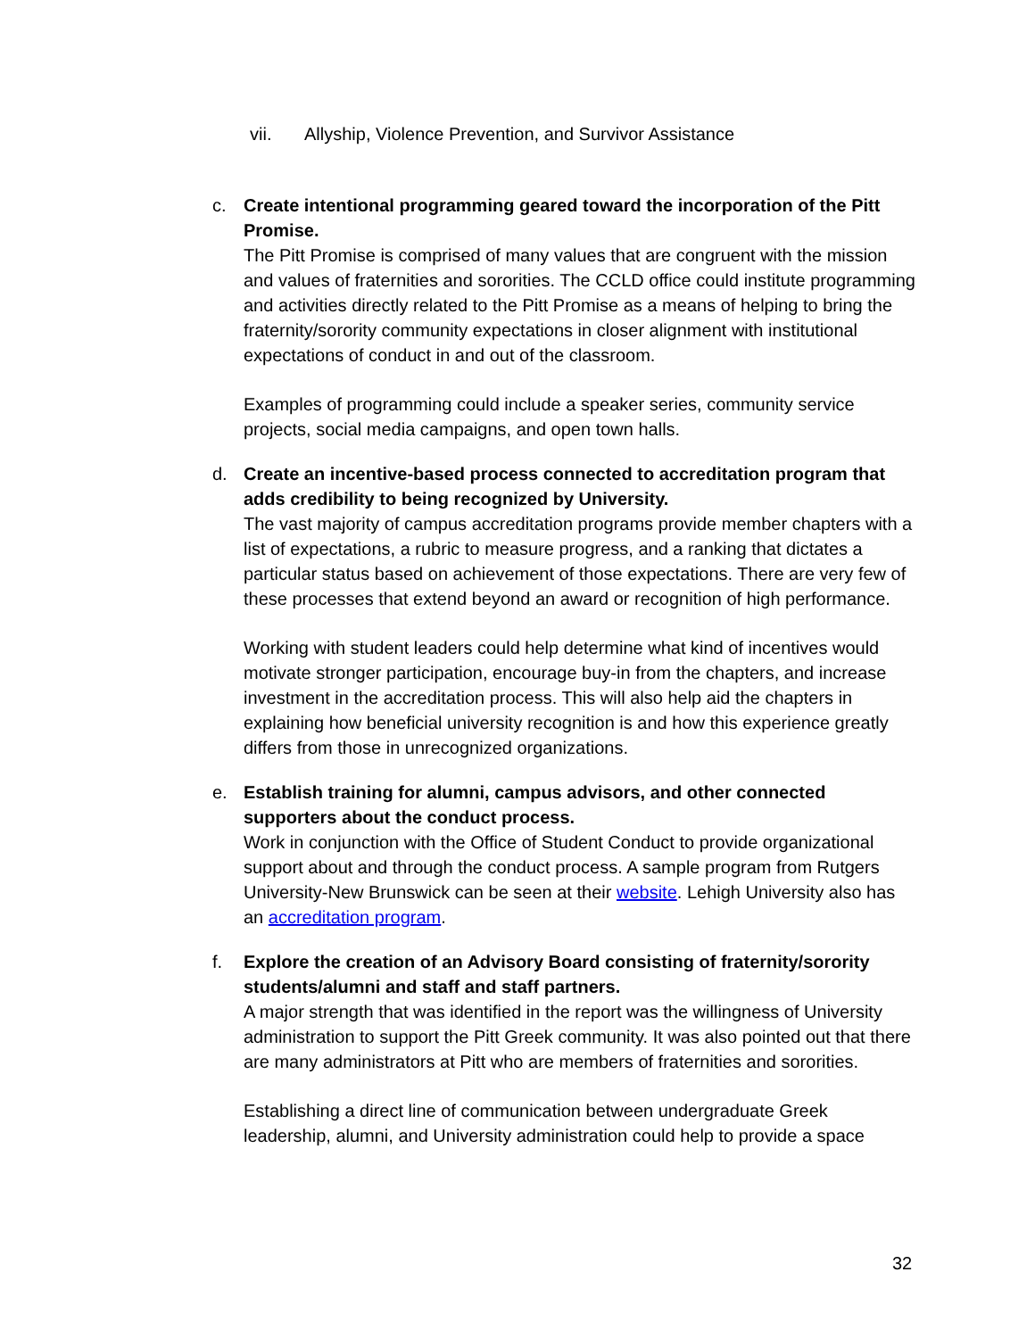vii. Allyship, Violence Prevention, and Survivor Assistance
c. Create intentional programming geared toward the incorporation of the Pitt Promise.
The Pitt Promise is comprised of many values that are congruent with the mission and values of fraternities and sororities. The CCLD office could institute programming and activities directly related to the Pitt Promise as a means of helping to bring the fraternity/sorority community expectations in closer alignment with institutional expectations of conduct in and out of the classroom.
Examples of programming could include a speaker series, community service projects, social media campaigns, and open town halls.
d. Create an incentive-based process connected to accreditation program that adds credibility to being recognized by University.
The vast majority of campus accreditation programs provide member chapters with a list of expectations, a rubric to measure progress, and a ranking that dictates a particular status based on achievement of those expectations. There are very few of these processes that extend beyond an award or recognition of high performance.
Working with student leaders could help determine what kind of incentives would motivate stronger participation, encourage buy-in from the chapters, and increase investment in the accreditation process. This will also help aid the chapters in explaining how beneficial university recognition is and how this experience greatly differs from those in unrecognized organizations.
e. Establish training for alumni, campus advisors, and other connected supporters about the conduct process.
Work in conjunction with the Office of Student Conduct to provide organizational support about and through the conduct process. A sample program from Rutgers University-New Brunswick can be seen at their website. Lehigh University also has an accreditation program.
f. Explore the creation of an Advisory Board consisting of fraternity/sorority students/alumni and staff and staff partners.
A major strength that was identified in the report was the willingness of University administration to support the Pitt Greek community. It was also pointed out that there are many administrators at Pitt who are members of fraternities and sororities.
Establishing a direct line of communication between undergraduate Greek leadership, alumni, and University administration could help to provide a space
32